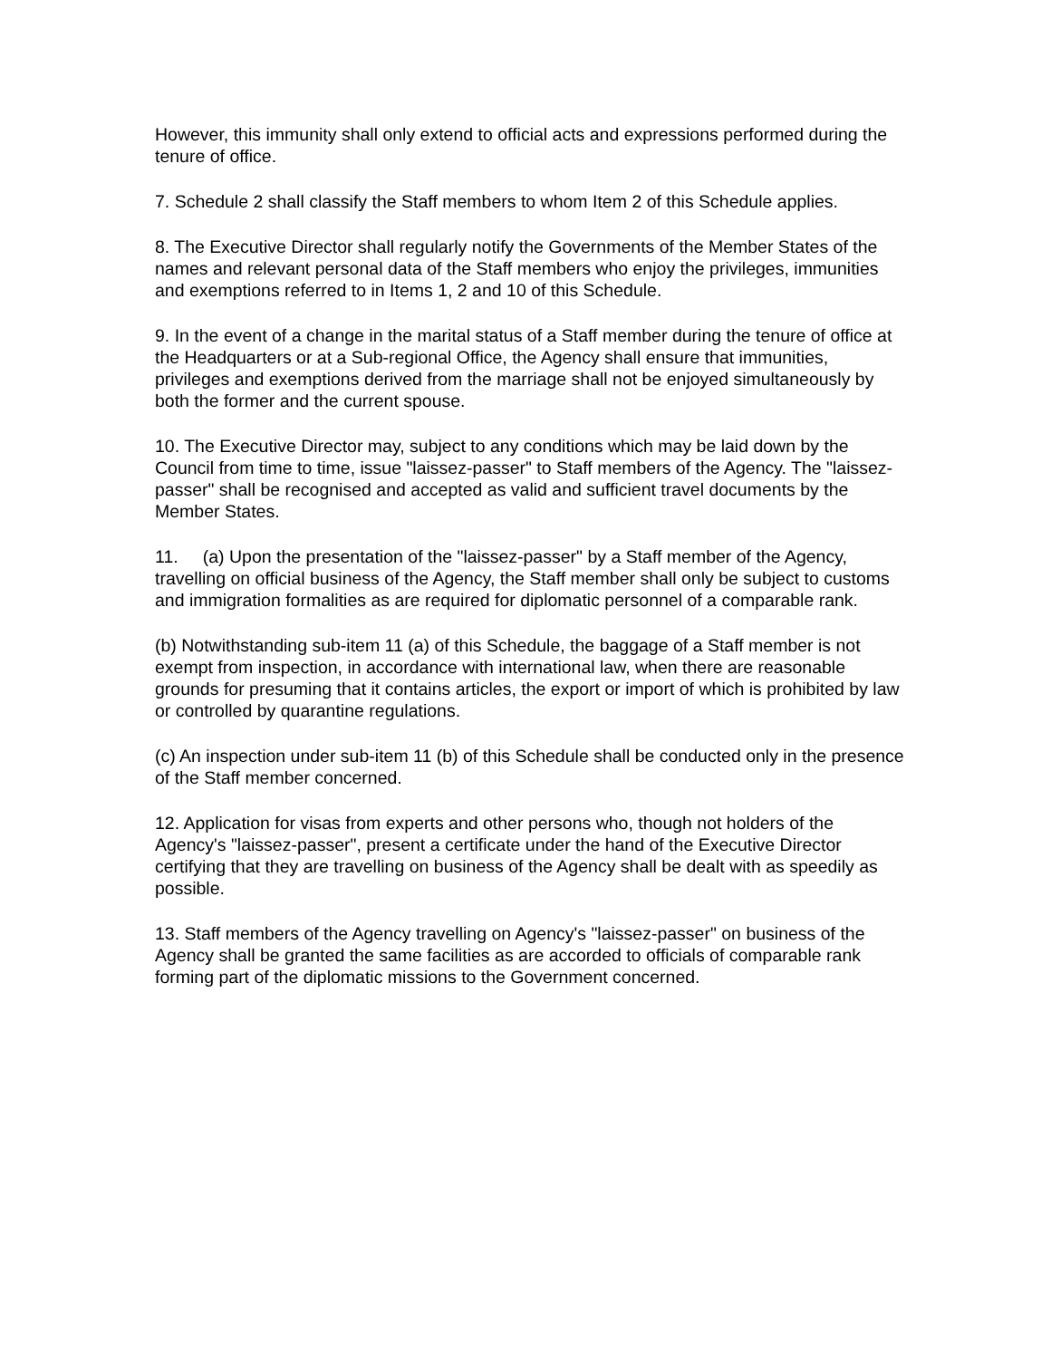However, this immunity shall only extend to official acts and expressions performed during the tenure of office.
7. Schedule 2 shall classify the Staff members to whom Item 2 of this Schedule applies.
8. The Executive Director shall regularly notify the Governments of the Member States of the names and relevant personal data of the Staff members who enjoy the privileges, immunities and exemptions referred to in Items 1, 2 and 10 of this Schedule.
9. In the event of a change in the marital status of a Staff member during the tenure of office at the Headquarters or at a Sub-regional Office, the Agency shall ensure that immunities, privileges and exemptions derived from the marriage shall not be enjoyed simultaneously by both the former and the current spouse.
10. The Executive Director may, subject to any conditions which may be laid down by the Council from time to time, issue "laissez-passer" to Staff members of the Agency. The "laissez-passer" shall be recognised and accepted as valid and sufficient travel documents by the Member States.
11. (a) Upon the presentation of the "laissez-passer" by a Staff member of the Agency, travelling on official business of the Agency, the Staff member shall only be subject to customs and immigration formalities as are required for diplomatic personnel of a comparable rank.
(b) Notwithstanding sub-item 11 (a) of this Schedule, the baggage of a Staff member is not exempt from inspection, in accordance with international law, when there are reasonable grounds for presuming that it contains articles, the export or import of which is prohibited by law or controlled by quarantine regulations.
(c) An inspection under sub-item 11 (b) of this Schedule shall be conducted only in the presence of the Staff member concerned.
12. Application for visas from experts and other persons who, though not holders of the Agency's "laissez-passer", present a certificate under the hand of the Executive Director certifying that they are travelling on business of the Agency shall be dealt with as speedily as possible.
13. Staff members of the Agency travelling on Agency's "laissez-passer" on business of the Agency shall be granted the same facilities as are accorded to officials of comparable rank forming part of the diplomatic missions to the Government concerned.